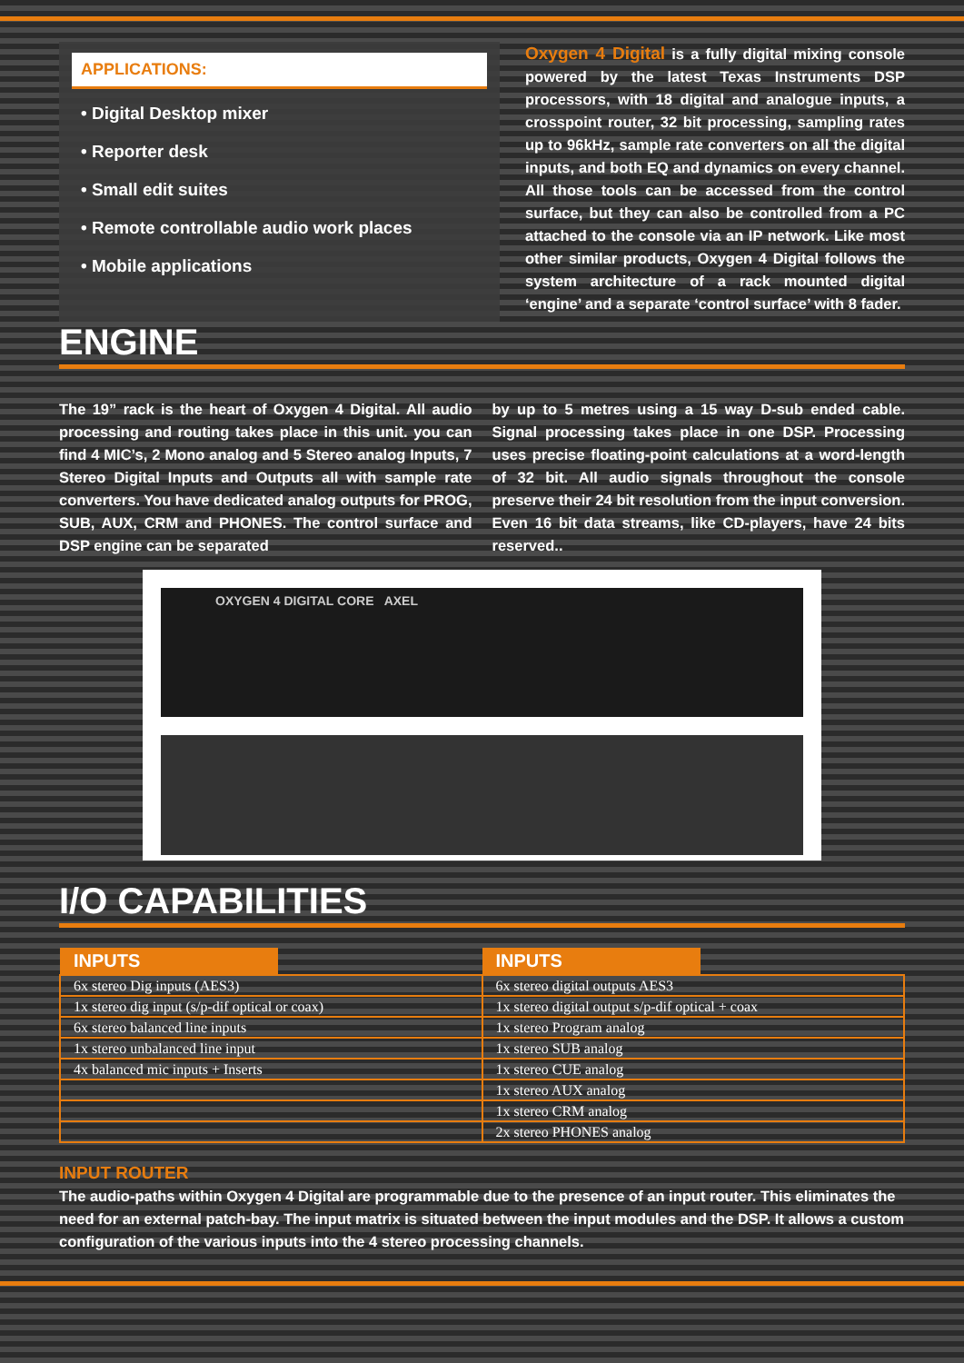APPLICATIONS:
• Digital Desktop mixer
• Reporter desk
• Small edit suites
• Remote controllable audio work places
• Mobile applications
Oxygen 4 Digital is a fully digital mixing console powered by the latest Texas Instruments DSP processors, with 18 digital and analogue inputs, a crosspoint router, 32 bit processing, sampling rates up to 96kHz, sample rate converters on all the digital inputs, and both EQ and dynamics on every channel. All those tools can be accessed from the control surface, but they can also be controlled from a PC attached to the console via an IP network. Like most other similar products, Oxygen 4 Digital follows the system architecture of a rack mounted digital ‘engine’ and a separate ‘control surface’ with 8 fader.
ENGINE
The 19” rack is the heart of Oxygen 4 Digital. All audio processing and routing takes place in this unit. you can find 4 MIC’s, 2 Mono analog and 5 Stereo analog Inputs, 7 Stereo Digital Inputs and Outputs all with sample rate converters. You have dedicated analog outputs for PROG, SUB, AUX, CRM and PHONES. The control surface and DSP engine can be separated
by up to 5 metres using a 15 way D-sub ended cable. Signal processing takes place in one DSP. Processing uses precise floating-point calculations at a word-length of 32 bit. All audio signals throughout the console preserve their 24 bit resolution from the input conversion. Even 16 bit data streams, like CD-players, have 24 bits reserved..
OXYGEN 4 DIGITAL CORE AXEL
I/O CAPABILITIES
| INPUTS | INPUTS |
| --- | --- |
| 6x stereo Dig inputs (AES3) | 6x stereo digital outputs AES3 |
| 1x stereo dig input (s/p-dif optical or coax) | 1x stereo digital output s/p-dif optical + coax |
| 6x stereo balanced line inputs | 1x stereo Program analog |
| 1x stereo unbalanced line input | 1x stereo SUB analog |
| 4x balanced mic inputs + Inserts | 1x stereo CUE analog |
| | 1x stereo AUX analog |
| | 1x stereo CRM analog |
| | 2x stereo PHONES analog |
INPUT ROUTER
The audio-paths within Oxygen 4 Digital are programmable due to the presence of an input router. This eliminates the need for an external patch-bay. The input matrix is situated between the input modules and the DSP. It allows a custom configuration of the various inputs into the 4 stereo processing channels.